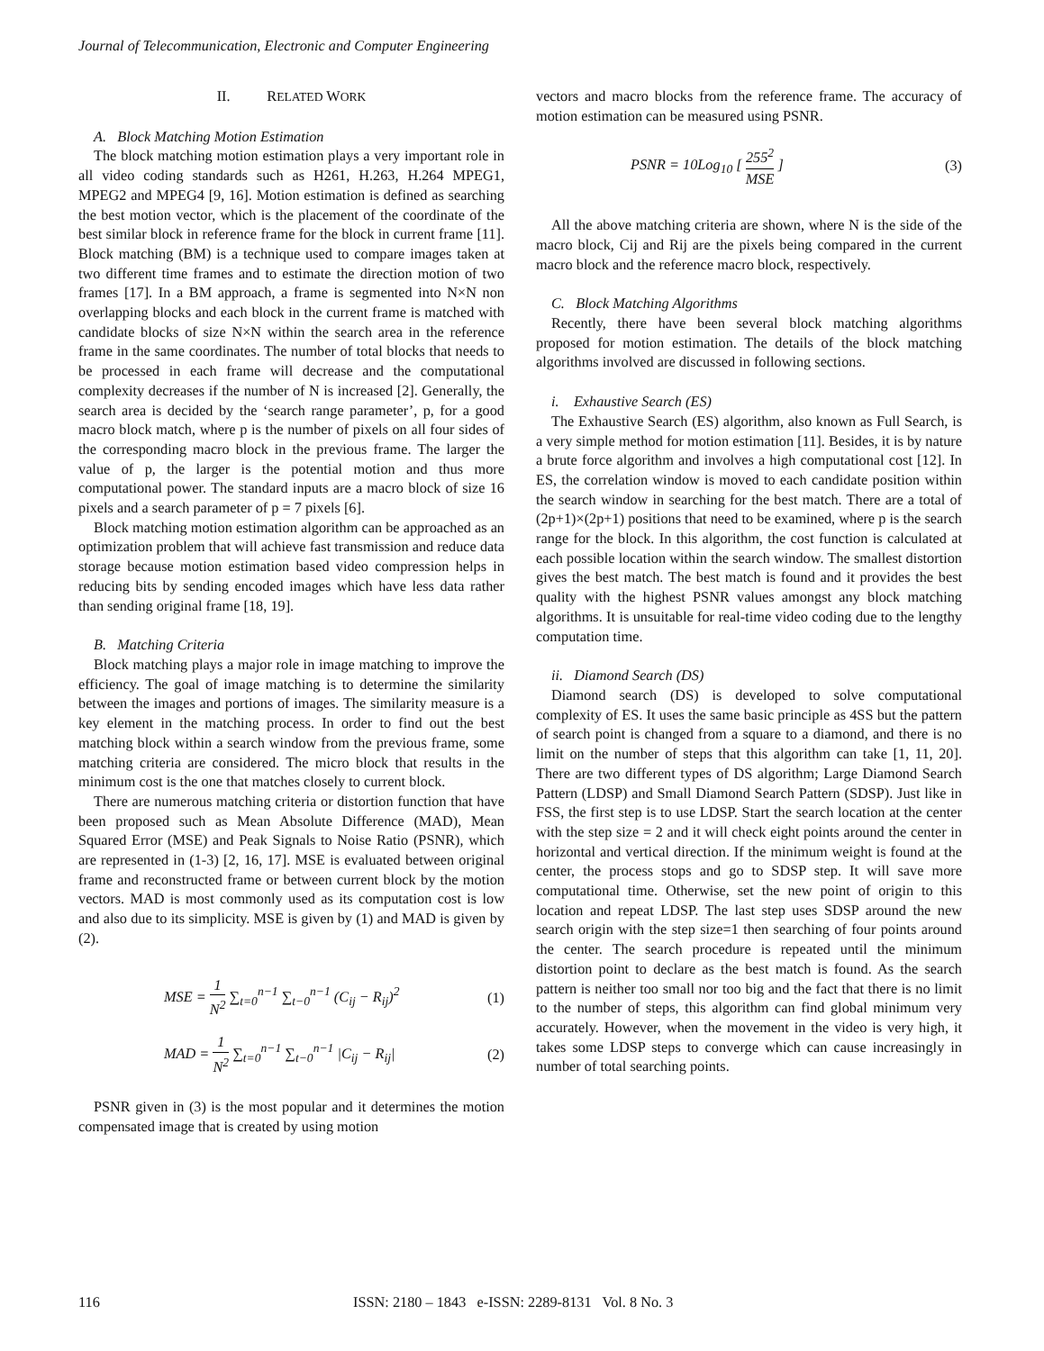Journal of Telecommunication, Electronic and Computer Engineering
II. RELATED WORK
A. Block Matching Motion Estimation
The block matching motion estimation plays a very important role in all video coding standards such as H261, H.263, H.264 MPEG1, MPEG2 and MPEG4 [9, 16]. Motion estimation is defined as searching the best motion vector, which is the placement of the coordinate of the best similar block in reference frame for the block in current frame [11]. Block matching (BM) is a technique used to compare images taken at two different time frames and to estimate the direction motion of two frames [17]. In a BM approach, a frame is segmented into N×N non overlapping blocks and each block in the current frame is matched with candidate blocks of size N×N within the search area in the reference frame in the same coordinates. The number of total blocks that needs to be processed in each frame will decrease and the computational complexity decreases if the number of N is increased [2]. Generally, the search area is decided by the ‘search range parameter’, p, for a good macro block match, where p is the number of pixels on all four sides of the corresponding macro block in the previous frame. The larger the value of p, the larger is the potential motion and thus more computational power. The standard inputs are a macro block of size 16 pixels and a search parameter of p = 7 pixels [6].
Block matching motion estimation algorithm can be approached as an optimization problem that will achieve fast transmission and reduce data storage because motion estimation based video compression helps in reducing bits by sending encoded images which have less data rather than sending original frame [18, 19].
B. Matching Criteria
Block matching plays a major role in image matching to improve the efficiency. The goal of image matching is to determine the similarity between the images and portions of images. The similarity measure is a key element in the matching process. In order to find out the best matching block within a search window from the previous frame, some matching criteria are considered. The micro block that results in the minimum cost is the one that matches closely to current block.
There are numerous matching criteria or distortion function that have been proposed such as Mean Absolute Difference (MAD), Mean Squared Error (MSE) and Peak Signals to Noise Ratio (PSNR), which are represented in (1-3) [2, 16, 17]. MSE is evaluated between original frame and reconstructed frame or between current block by the motion vectors. MAD is most commonly used as its computation cost is low and also due to its simplicity. MSE is given by (1) and MAD is given by (2).
MSE = 1 N<sup>2</sup> ∑<sub>t=0</sub><sup>n−1</sup> ∑<sub>t−0</sub><sup>n−1</sup> (C<sub>ij</sub> − R<sub>ij</sub>)<sup>2</sup> (1)
MAD = 1 N<sup>2</sup> ∑<sub>t=0</sub><sup>n−1</sup> ∑<sub>t−0</sub><sup>n−1</sup> |C<sub>ij</sub> − R<sub>ij</sub>| (2)
PSNR given in (3) is the most popular and it determines the motion compensated image that is created by using motion
vectors and macro blocks from the reference frame. The accuracy of motion estimation can be measured using PSNR.
PSNR = 10Log<sub>10</sub> [ 255<sup>2</sup> MSE ] (3)
All the above matching criteria are shown, where N is the side of the macro block, Cij and Rij are the pixels being compared in the current macro block and the reference macro block, respectively.
C. Block Matching Algorithms
Recently, there have been several block matching algorithms proposed for motion estimation. The details of the block matching algorithms involved are discussed in following sections.
i. Exhaustive Search (ES)
The Exhaustive Search (ES) algorithm, also known as Full Search, is a very simple method for motion estimation [11]. Besides, it is by nature a brute force algorithm and involves a high computational cost [12]. In ES, the correlation window is moved to each candidate position within the search window in searching for the best match. There are a total of (2p+1)×(2p+1) positions that need to be examined, where p is the search range for the block. In this algorithm, the cost function is calculated at each possible location within the search window. The smallest distortion gives the best match. The best match is found and it provides the best quality with the highest PSNR values amongst any block matching algorithms. It is unsuitable for real-time video coding due to the lengthy computation time.
ii. Diamond Search (DS)
Diamond search (DS) is developed to solve computational complexity of ES. It uses the same basic principle as 4SS but the pattern of search point is changed from a square to a diamond, and there is no limit on the number of steps that this algorithm can take [1, 11, 20]. There are two different types of DS algorithm; Large Diamond Search Pattern (LDSP) and Small Diamond Search Pattern (SDSP). Just like in FSS, the first step is to use LDSP. Start the search location at the center with the step size = 2 and it will check eight points around the center in horizontal and vertical direction. If the minimum weight is found at the center, the process stops and go to SDSP step. It will save more computational time. Otherwise, set the new point of origin to this location and repeat LDSP. The last step uses SDSP around the new search origin with the step size=1 then searching of four points around the center. The search procedure is repeated until the minimum distortion point to declare as the best match is found. As the search pattern is neither too small nor too big and the fact that there is no limit to the number of steps, this algorithm can find global minimum very accurately. However, when the movement in the video is very high, it takes some LDSP steps to converge which can cause increasingly in number of total searching points.
116 ISSN: 2180 – 1843 e-ISSN: 2289-8131 Vol. 8 No. 3